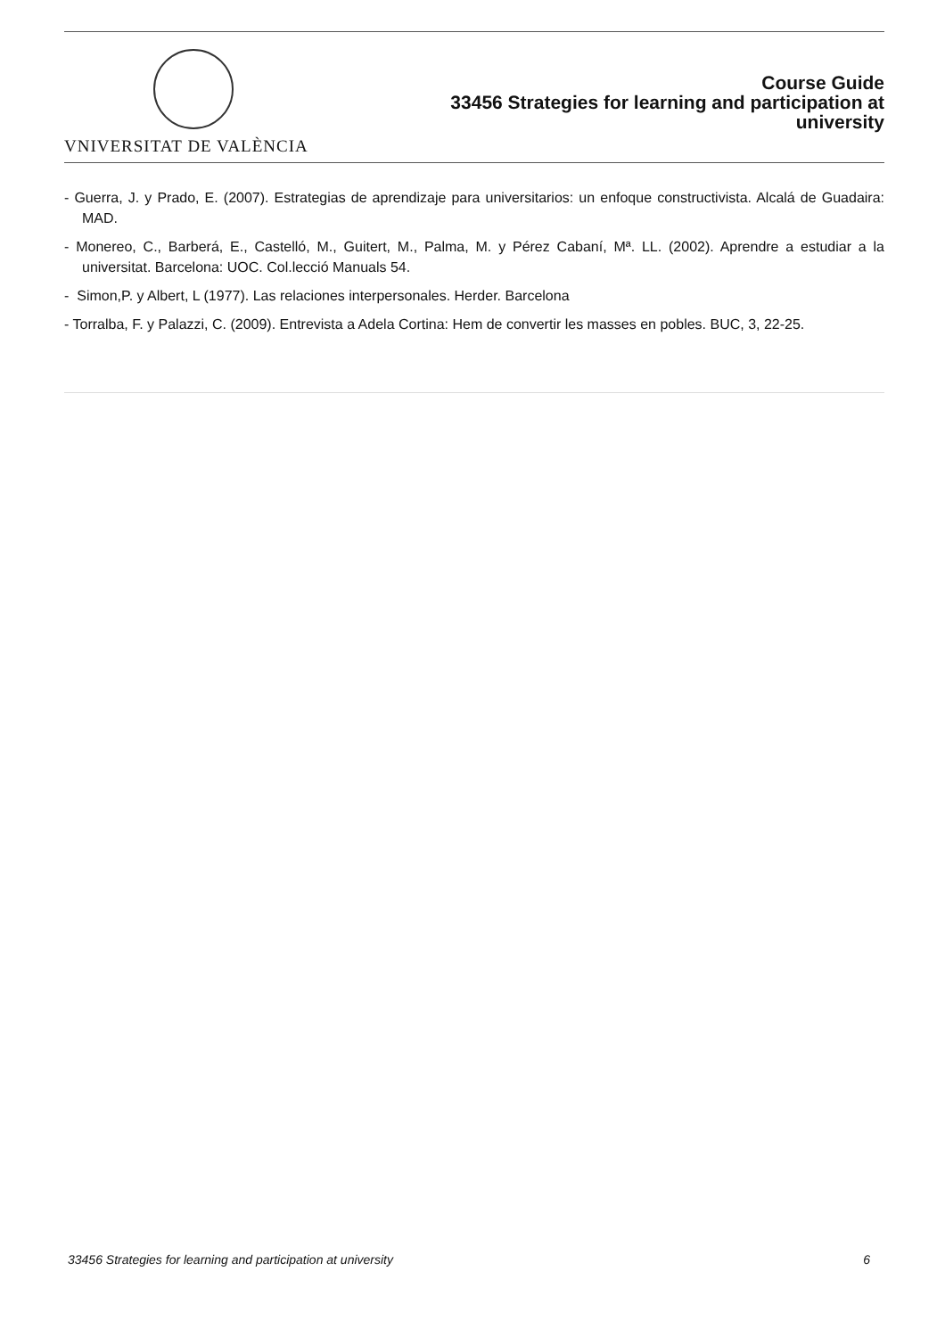VNIVERSITAT DE VALÈNCIA
Course Guide
33456 Strategies for learning and participation at
university
- Guerra, J. y Prado, E. (2007). Estrategias de aprendizaje para universitarios: un enfoque constructivista. Alcalá de Guadaira: MAD.
- Monereo, C., Barberá, E., Castelló, M., Guitert, M., Palma, M. y Pérez Cabaní, Mª. LL. (2002). Aprendre a estudiar a la universitat. Barcelona: UOC. Col.lecció Manuals 54.
- Simon,P. y Albert, L (1977). Las relaciones interpersonales. Herder. Barcelona
- Torralba, F. y Palazzi, C. (2009). Entrevista a Adela Cortina: Hem de convertir les masses en pobles. BUC, 3, 22-25.
33456 Strategies for learning and participation at university 6